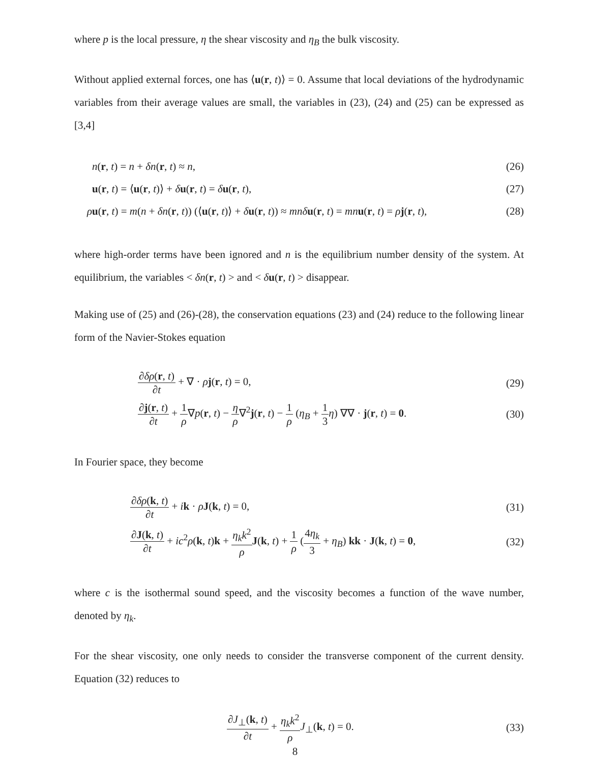where p is the local pressure, η the shear viscosity and η<sub>B</sub> the bulk viscosity.
Without applied external forces, one has ⟨u(r, t)⟩ = 0. Assume that local deviations of the hydrodynamic variables from their average values are small, the variables in (23), (24) and (25) can be expressed as [3,4]
n(r, t) = n + δn(r, t) ≈ n, (26)
u(r, t) = ⟨u(r, t)⟩ + δu(r, t) = δu(r, t), (27)
ρu(r, t) = m(n + δn(r, t)) (⟨u(r, t)⟩ + δu(r, t)) ≈ mnδ u(r, t) = mn u(r, t) = ρj(r, t), (28)
where high-order terms have been ignored and n is the equilibrium number density of the system. At equilibrium, the variables < δn(r, t) > and < δu(r, t) > disappear.
Making use of (25) and (26)-(28), the conservation equations (23) and (24) reduce to the following linear form of the Navier-Stokes equation
∂δρ(r, t) ∂t + ∇ · ρj(r, t) = 0, (29)
∂j(r, t) ∂t + 1 ρ∇p(r, t) − η ρ∇<sup>2</sup>j(r, t) − 1 ρ (η<sub>B</sub> + 1 3 η) ∇∇ · j(r, t) = 0. (30)
In Fourier space, they become
∂δρ(k, t) ∂t + ik · ρJ(k, t) = 0, (31)
∂J(k, t) ∂t + ic<sup>2</sup>ρ(k, t)k + η<sub>k</sub>k<sup>2</sup> ρ J(k, t) + 1 ρ (4η<sub>k</sub> 3 + η<sub>B</sub>) kk · J(k, t) = 0, (32)
where c is the isothermal sound speed, and the viscosity becomes a function of the wave number, denoted by η<sub>k</sub>.
For the shear viscosity, one only needs to consider the transverse component of the current density. Equation (32) reduces to
∂J<sub>⊥</sub>(k, t) ∂t + η<sub>k</sub>k<sup>2</sup> ρ J<sub>⊥</sub>(k, t) = 0. (33)
8